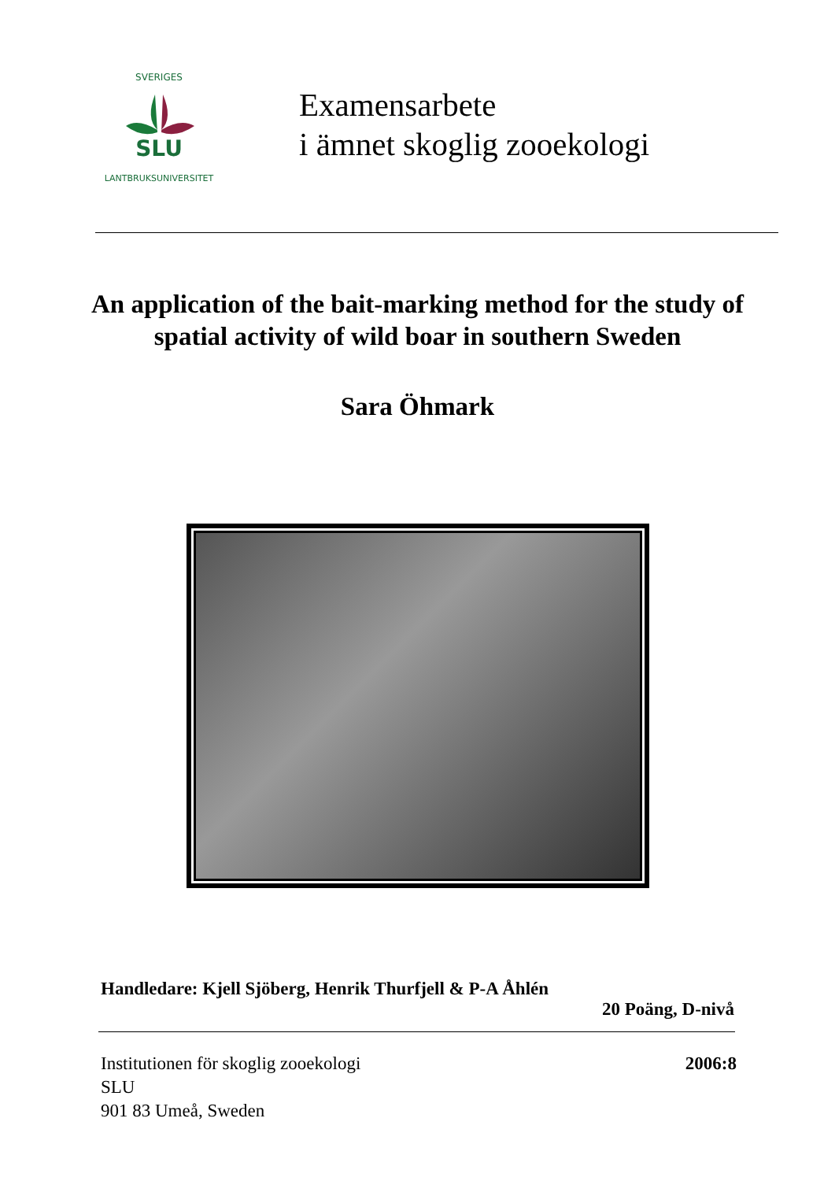SVERIGES
SLU
LANTBRUKSUNIVERSITET
Examensarbete
i ämnet skoglig zooekologi
An application of the bait-marking method for the study of spatial activity of wild boar in southern Sweden
Sara Öhmark
Handledare: Kjell Sjöberg, Henrik Thurfjell & P-A Åhlén
20 Poäng, D-nivå
Institutionen för skoglig zooekologi
SLU
901 83 Umeå, Sweden
2006:8